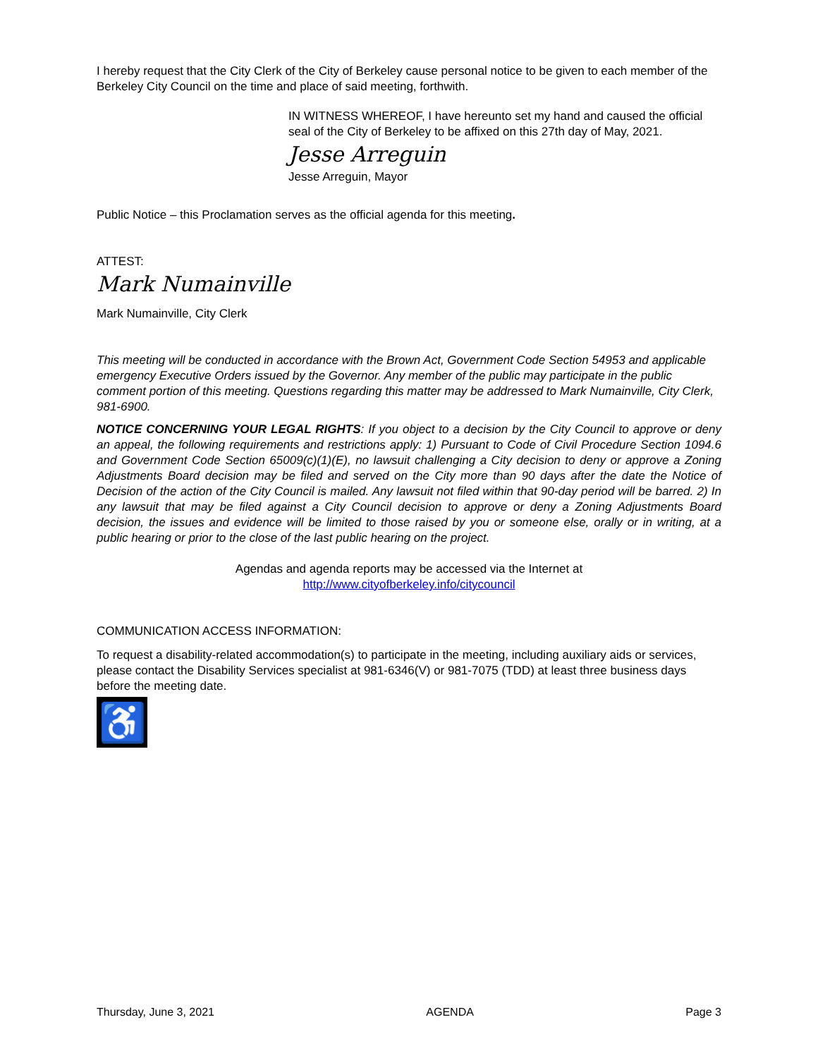I hereby request that the City Clerk of the City of Berkeley cause personal notice to be given to each member of the Berkeley City Council on the time and place of said meeting, forthwith.
IN WITNESS WHEREOF, I have hereunto set my hand and caused the official seal of the City of Berkeley to be affixed on this 27th day of May, 2021.
Jesse Arreguin
Jesse Arreguin, Mayor
Public Notice – this Proclamation serves as the official agenda for this meeting.
ATTEST:
Mark Numainville
Mark Numainville, City Clerk
This meeting will be conducted in accordance with the Brown Act, Government Code Section 54953 and applicable emergency Executive Orders issued by the Governor. Any member of the public may participate in the public comment portion of this meeting. Questions regarding this matter may be addressed to Mark Numainville, City Clerk, 981-6900.
NOTICE CONCERNING YOUR LEGAL RIGHTS: If you object to a decision by the City Council to approve or deny an appeal, the following requirements and restrictions apply: 1) Pursuant to Code of Civil Procedure Section 1094.6 and Government Code Section 65009(c)(1)(E), no lawsuit challenging a City decision to deny or approve a Zoning Adjustments Board decision may be filed and served on the City more than 90 days after the date the Notice of Decision of the action of the City Council is mailed. Any lawsuit not filed within that 90-day period will be barred. 2) In any lawsuit that may be filed against a City Council decision to approve or deny a Zoning Adjustments Board decision, the issues and evidence will be limited to those raised by you or someone else, orally or in writing, at a public hearing or prior to the close of the last public hearing on the project.
Agendas and agenda reports may be accessed via the Internet at
http://www.cityofberkeley.info/citycouncil
COMMUNICATION ACCESS INFORMATION:
To request a disability-related accommodation(s) to participate in the meeting, including auxiliary aids or services, please contact the Disability Services specialist at 981-6346(V) or 981-7075 (TDD) at least three business days before the meeting date.
♿
Thursday, June 3, 2021 AGENDA Page 3